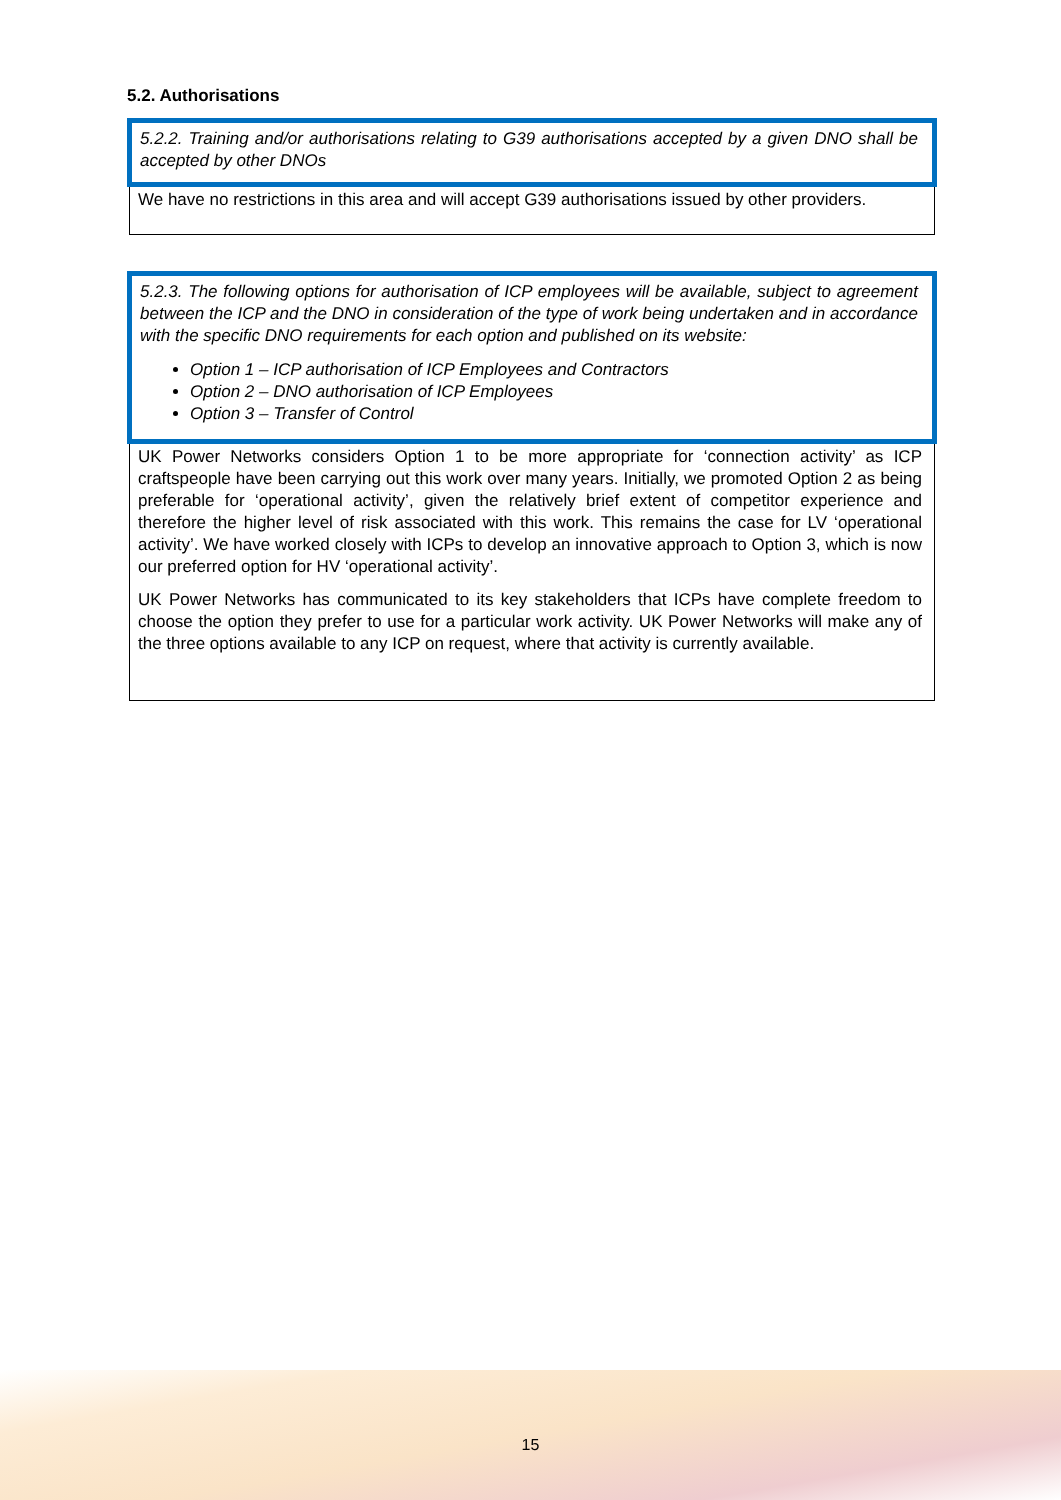5.2. Authorisations
5.2.2. Training and/or authorisations relating to G39 authorisations accepted by a given DNO shall be accepted by other DNOs
We have no restrictions in this area and will accept G39 authorisations issued by other providers.
5.2.3. The following options for authorisation of ICP employees will be available, subject to agreement between the ICP and the DNO in consideration of the type of work being undertaken and in accordance with the specific DNO requirements for each option and published on its website:
Option 1 – ICP authorisation of ICP Employees and Contractors
Option 2 – DNO authorisation of ICP Employees
Option 3 – Transfer of Control
UK Power Networks considers Option 1 to be more appropriate for ‘connection activity’ as ICP craftspeople have been carrying out this work over many years. Initially, we promoted Option 2 as being preferable for ‘operational activity’, given the relatively brief extent of competitor experience and therefore the higher level of risk associated with this work. This remains the case for LV ‘operational activity’. We have worked closely with ICPs to develop an innovative approach to Option 3, which is now our preferred option for HV ‘operational activity’.
UK Power Networks has communicated to its key stakeholders that ICPs have complete freedom to choose the option they prefer to use for a particular work activity. UK Power Networks will make any of the three options available to any ICP on request, where that activity is currently available.
15